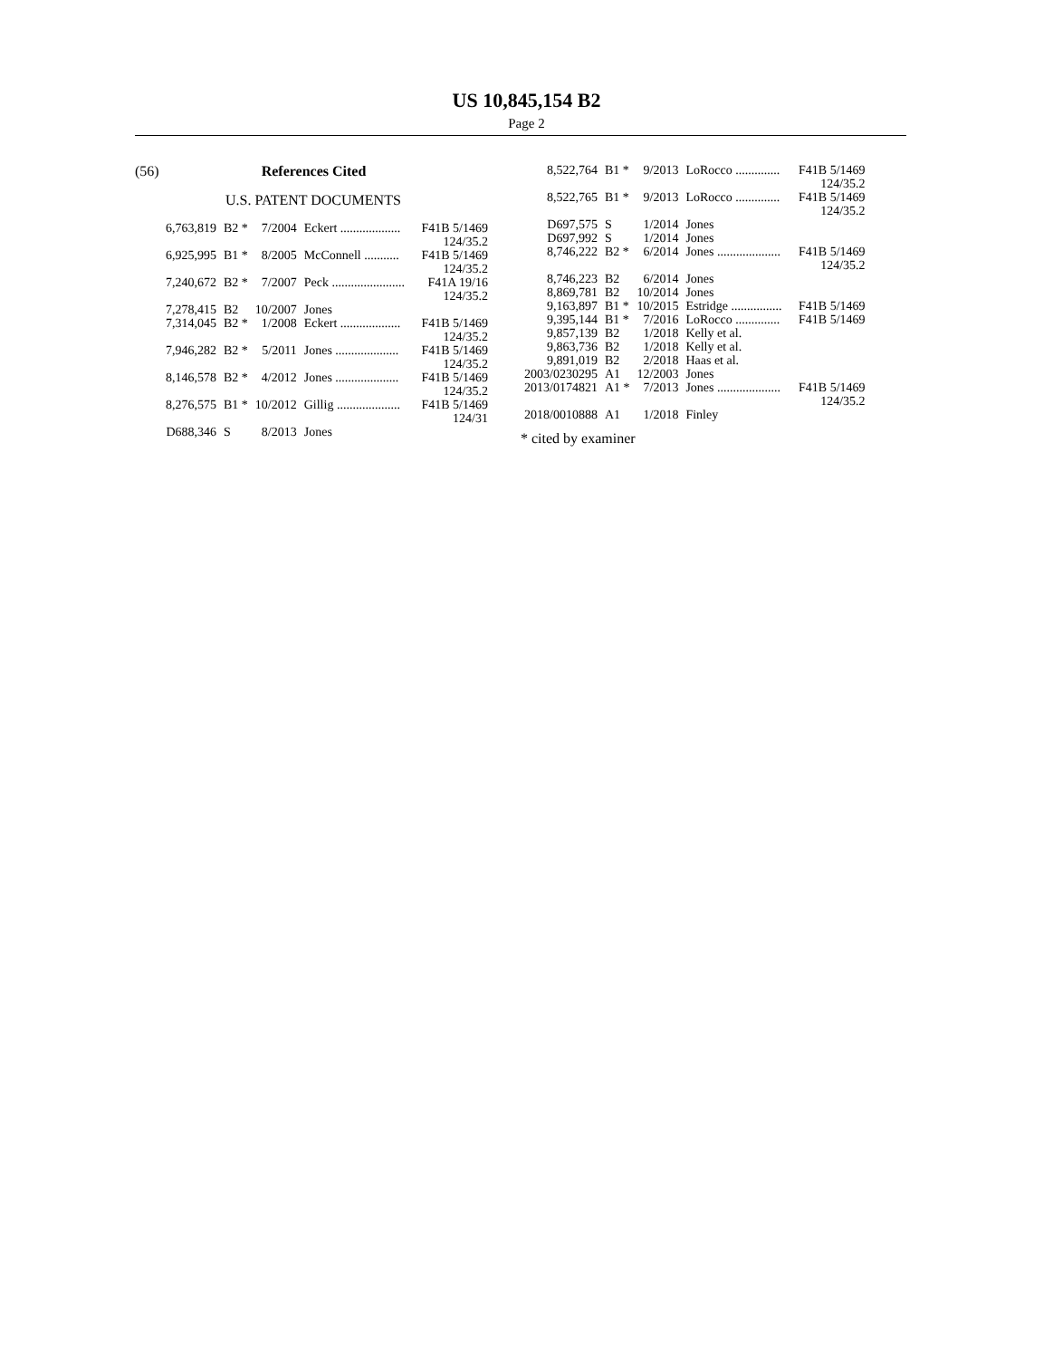US 10,845,154 B2
Page 2
(56) References Cited
U.S. PATENT DOCUMENTS
| 6,763,819 | B2 * | 7/2004 | Eckert ................... | F41B 5/1469 |
| 124/35.2 | | | | |
| 6,925,995 | B1 * | 8/2005 | McConnell ........... | F41B 5/1469 |
| 124/35.2 | | | | |
| 7,240,672 | B2 * | 7/2007 | Peck ....................... | F41A 19/16 |
| 124/35.2 | | | | |
| 7,278,415 | B2 | 10/2007 | Jones | |
| 7,314,045 | B2 * | 1/2008 | Eckert ................... | F41B 5/1469 |
| 124/35.2 | | | | |
| 7,946,282 | B2 * | 5/2011 | Jones .................... | F41B 5/1469 |
| 124/35.2 | | | | |
| 8,146,578 | B2 * | 4/2012 | Jones .................... | F41B 5/1469 |
| 124/35.2 | | | | |
| 8,276,575 | B1 * | 10/2012 | Gillig .................... | F41B 5/1469 |
| 124/31 | | | | |
| D688,346 | S | 8/2013 | Jones | |
| 8,522,764 | B1 * | 9/2013 | LoRocco .............. | F41B 5/1469 |
| 124/35.2 | | | | |
| 8,522,765 | B1 * | 9/2013 | LoRocco .............. | F41B 5/1469 |
| 124/35.2 | | | | |
| D697,575 | S | 1/2014 | Jones | |
| D697,992 | S | 1/2014 | Jones | |
| 8,746,222 | B2 * | 6/2014 | Jones .................... | F41B 5/1469 |
| 124/35.2 | | | | |
| 8,746,223 | B2 | 6/2014 | Jones | |
| 8,869,781 | B2 | 10/2014 | Jones | |
| 9,163,897 | B1 * | 10/2015 | Estridge ................ | F41B 5/1469 |
| 9,395,144 | B1 * | 7/2016 | LoRocco .............. | F41B 5/1469 |
| 9,857,139 | B2 | 1/2018 | Kelly et al. | |
| 9,863,736 | B2 | 1/2018 | Kelly et al. | |
| 9,891,019 | B2 | 2/2018 | Haas et al. | |
| 2003/0230295 | A1 | 12/2003 | Jones | |
| 2013/0174821 | A1 * | 7/2013 | Jones .................... | F41B 5/1469 |
| 124/35.2 | | | | |
| 2018/0010888 | A1 | 1/2018 | Finley | |
* cited by examiner